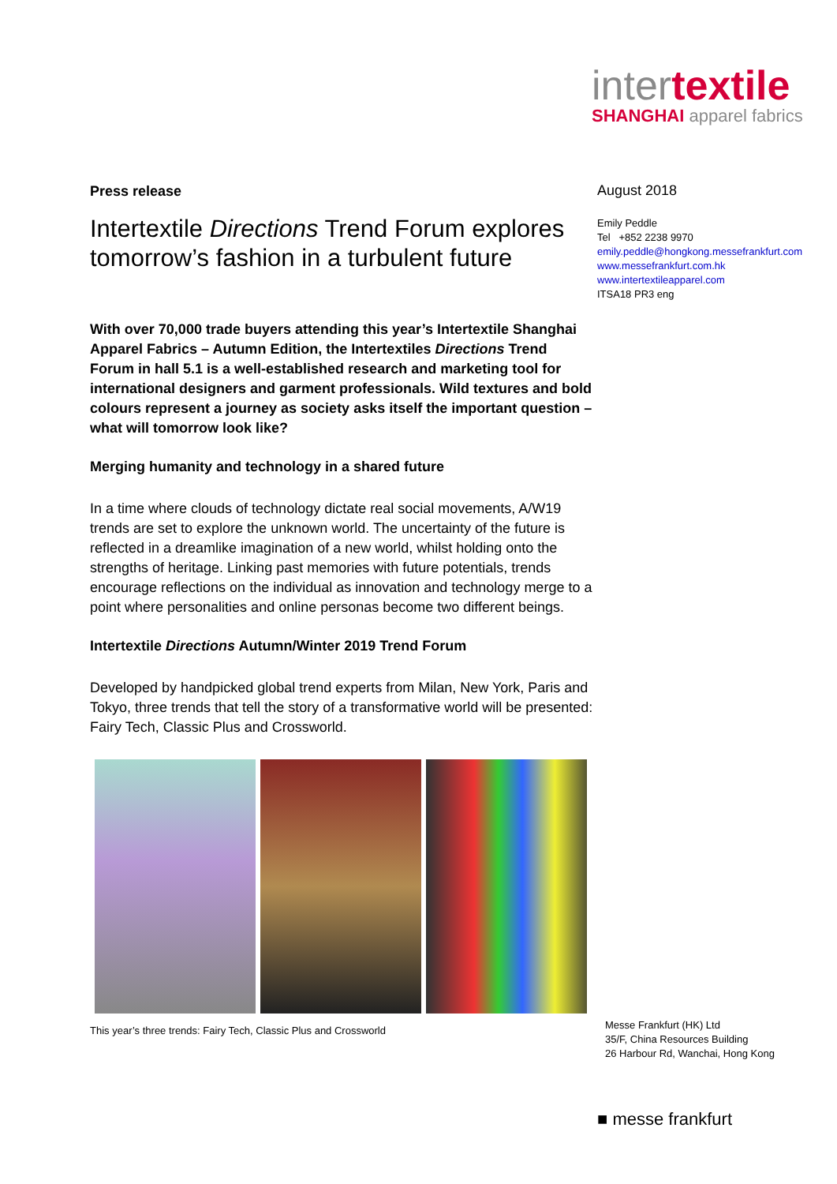intertextile
SHANGHAI apparel fabrics
Press release
Intertextile Directions Trend Forum explores tomorrow’s fashion in a turbulent future
With over 70,000 trade buyers attending this year’s Intertextile Shanghai Apparel Fabrics – Autumn Edition, the Intertextiles Directions Trend Forum in hall 5.1 is a well-established research and marketing tool for international designers and garment professionals. Wild textures and bold colours represent a journey as society asks itself the important question – what will tomorrow look like?
Merging humanity and technology in a shared future
In a time where clouds of technology dictate real social movements, A/W19 trends are set to explore the unknown world. The uncertainty of the future is reflected in a dreamlike imagination of a new world, whilst holding onto the strengths of heritage. Linking past memories with future potentials, trends encourage reflections on the individual as innovation and technology merge to a point where personalities and online personas become two different beings.
Intertextile Directions Autumn/Winter 2019 Trend Forum
Developed by handpicked global trend experts from Milan, New York, Paris and Tokyo, three trends that tell the story of a transformative world will be presented: Fairy Tech, Classic Plus and Crossworld.
This year’s three trends: Fairy Tech, Classic Plus and Crossworld
August 2018
Emily Peddle
Tel +852 2238 9970
emily.peddle@hongkong.messefrankfurt.com
www.messefrankfurt.com.hk
www.intertextileapparel.com
ITSA18 PR3 eng
Messe Frankfurt (HK) Ltd
35/F, China Resources Building
26 Harbour Rd, Wanchai, Hong Kong
■ messe frankfurt